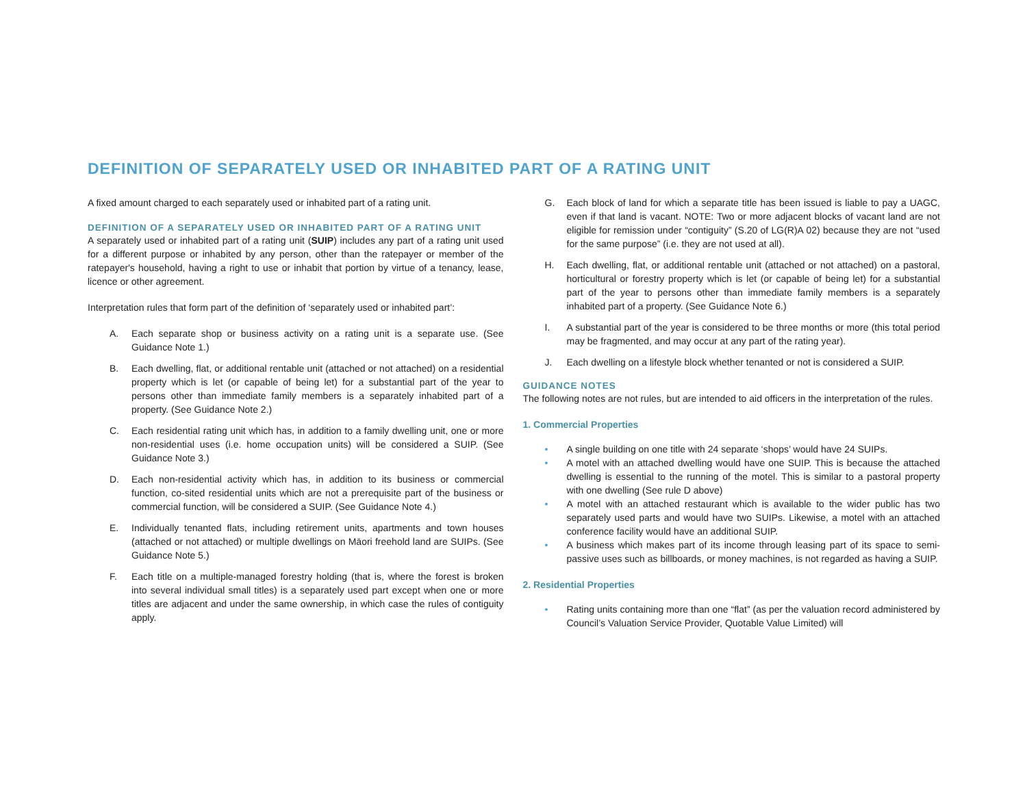DEFINITION OF SEPARATELY USED OR INHABITED PART OF A RATING UNIT
A fixed amount charged to each separately used or inhabited part of a rating unit.
DEFINITION OF A SEPARATELY USED OR INHABITED PART OF A RATING UNIT
A separately used or inhabited part of a rating unit (SUIP) includes any part of a rating unit used for a different purpose or inhabited by any person, other than the ratepayer or member of the ratepayer's household, having a right to use or inhabit that portion by virtue of a tenancy, lease, licence or other agreement.
Interpretation rules that form part of the definition of ‘separately used or inhabited part’:
A. Each separate shop or business activity on a rating unit is a separate use. (See Guidance Note 1.)
B. Each dwelling, flat, or additional rentable unit (attached or not attached) on a residential property which is let (or capable of being let) for a substantial part of the year to persons other than immediate family members is a separately inhabited part of a property. (See Guidance Note 2.)
C. Each residential rating unit which has, in addition to a family dwelling unit, one or more non-residential uses (i.e. home occupation units) will be considered a SUIP. (See Guidance Note 3.)
D. Each non-residential activity which has, in addition to its business or commercial function, co-sited residential units which are not a prerequisite part of the business or commercial function, will be considered a SUIP. (See Guidance Note 4.)
E. Individually tenanted flats, including retirement units, apartments and town houses (attached or not attached) or multiple dwellings on Māori freehold land are SUIPs. (See Guidance Note 5.)
F. Each title on a multiple-managed forestry holding (that is, where the forest is broken into several individual small titles) is a separately used part except when one or more titles are adjacent and under the same ownership, in which case the rules of contiguity apply.
G. Each block of land for which a separate title has been issued is liable to pay a UAGC, even if that land is vacant. NOTE: Two or more adjacent blocks of vacant land are not eligible for remission under “contiguity” (S.20 of LG(R)A 02) because they are not “used for the same purpose” (i.e. they are not used at all).
H. Each dwelling, flat, or additional rentable unit (attached or not attached) on a pastoral, horticultural or forestry property which is let (or capable of being let) for a substantial part of the year to persons other than immediate family members is a separately inhabited part of a property. (See Guidance Note 6.)
I. A substantial part of the year is considered to be three months or more (this total period may be fragmented, and may occur at any part of the rating year).
J. Each dwelling on a lifestyle block whether tenanted or not is considered a SUIP.
GUIDANCE NOTES
The following notes are not rules, but are intended to aid officers in the interpretation of the rules.
1. Commercial Properties
• A single building on one title with 24 separate ‘shops’ would have 24 SUIPs.
• A motel with an attached dwelling would have one SUIP. This is because the attached dwelling is essential to the running of the motel. This is similar to a pastoral property with one dwelling (See rule D above)
• A motel with an attached restaurant which is available to the wider public has two separately used parts and would have two SUIPs. Likewise, a motel with an attached conference facility would have an additional SUIP.
• A business which makes part of its income through leasing part of its space to semi-passive uses such as billboards, or money machines, is not regarded as having a SUIP.
2. Residential Properties
• Rating units containing more than one “flat” (as per the valuation record administered by Council’s Valuation Service Provider, Quotable Value Limited) will